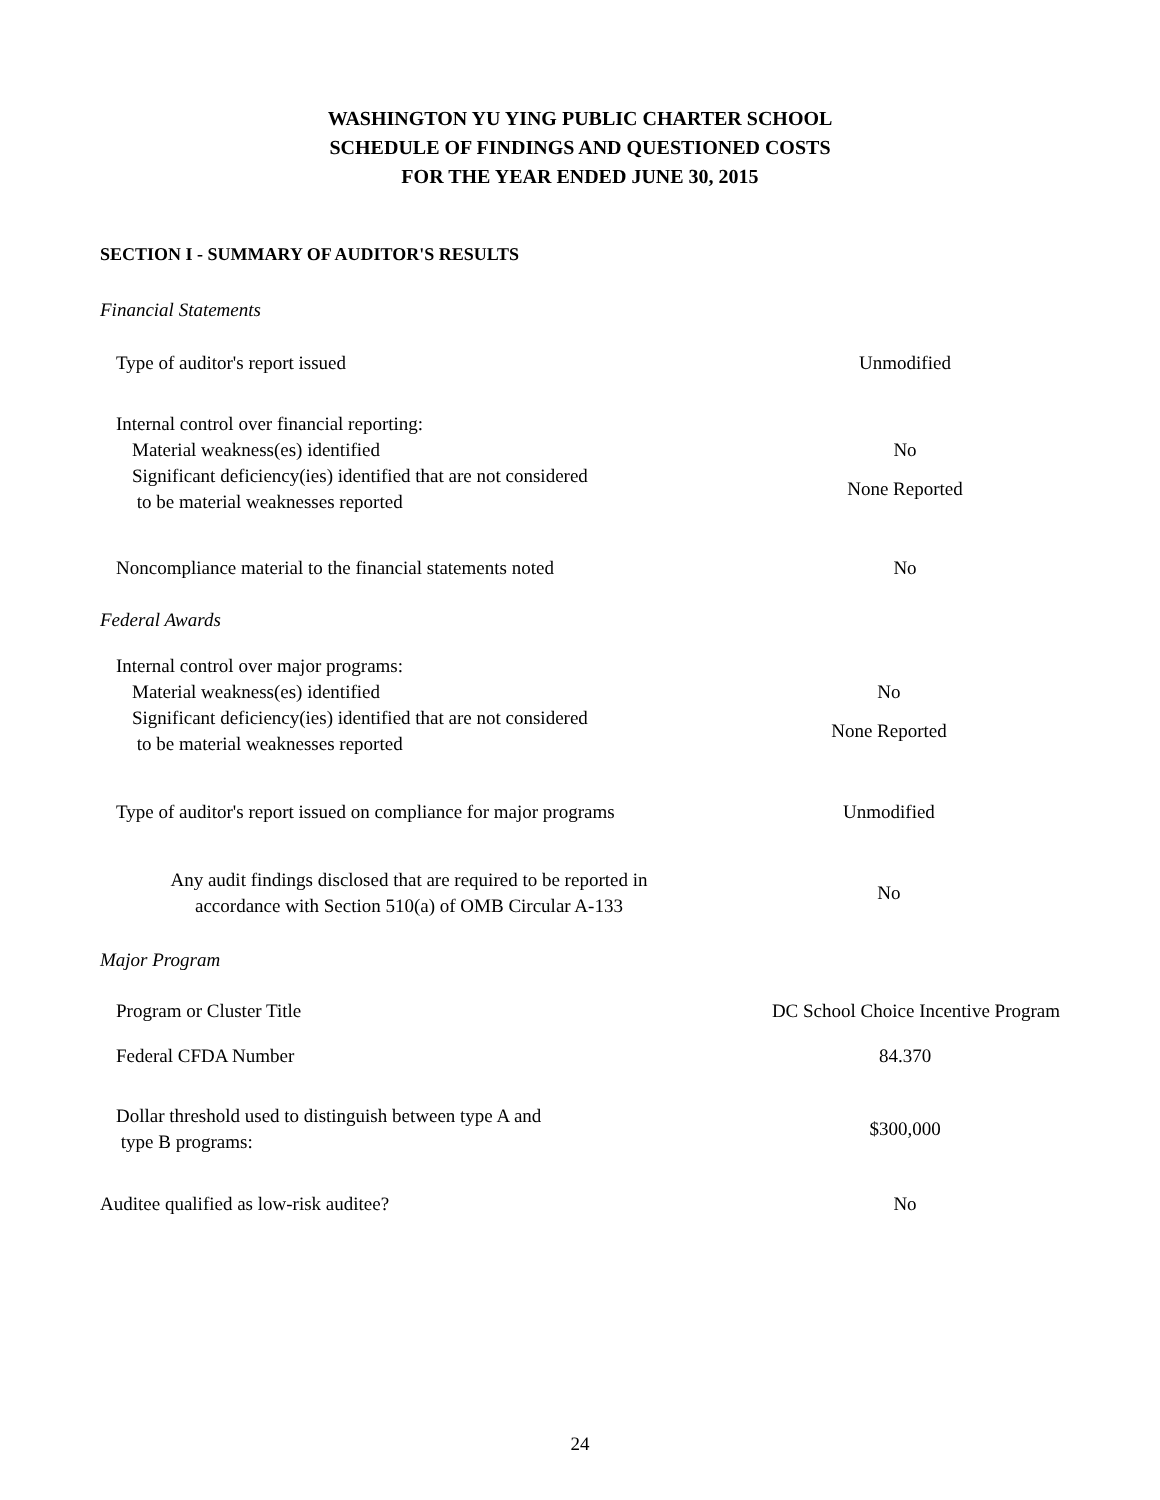WASHINGTON YU YING PUBLIC CHARTER SCHOOL
SCHEDULE OF FINDINGS AND QUESTIONED COSTS
FOR THE YEAR ENDED JUNE 30, 2015
SECTION I - SUMMARY OF AUDITOR'S RESULTS
Financial Statements
| Type of auditor's report issued | Unmodified |
| Internal control over financial reporting: | |
| Material weakness(es) identified | No |
| Significant deficiency(ies) identified that are not considered to be material weaknesses reported | None Reported |
| Noncompliance material to the financial statements noted | No |
Federal Awards
| Internal control over major programs: | |
| Material weakness(es) identified | No |
| Significant deficiency(ies) identified that are not considered to be material weaknesses reported | None Reported |
| Type of auditor's report issued on compliance for major programs | Unmodified |
| Any audit findings disclosed that are required to be reported in accordance with Section 510(a) of OMB Circular A-133 | No |
Major Program
| Program or Cluster Title | DC School Choice Incentive Program |
| Federal CFDA Number | 84.370 |
| Dollar threshold used to distinguish between type A and type B programs: | $300,000 |
| Auditee qualified as low-risk auditee? | No |
24